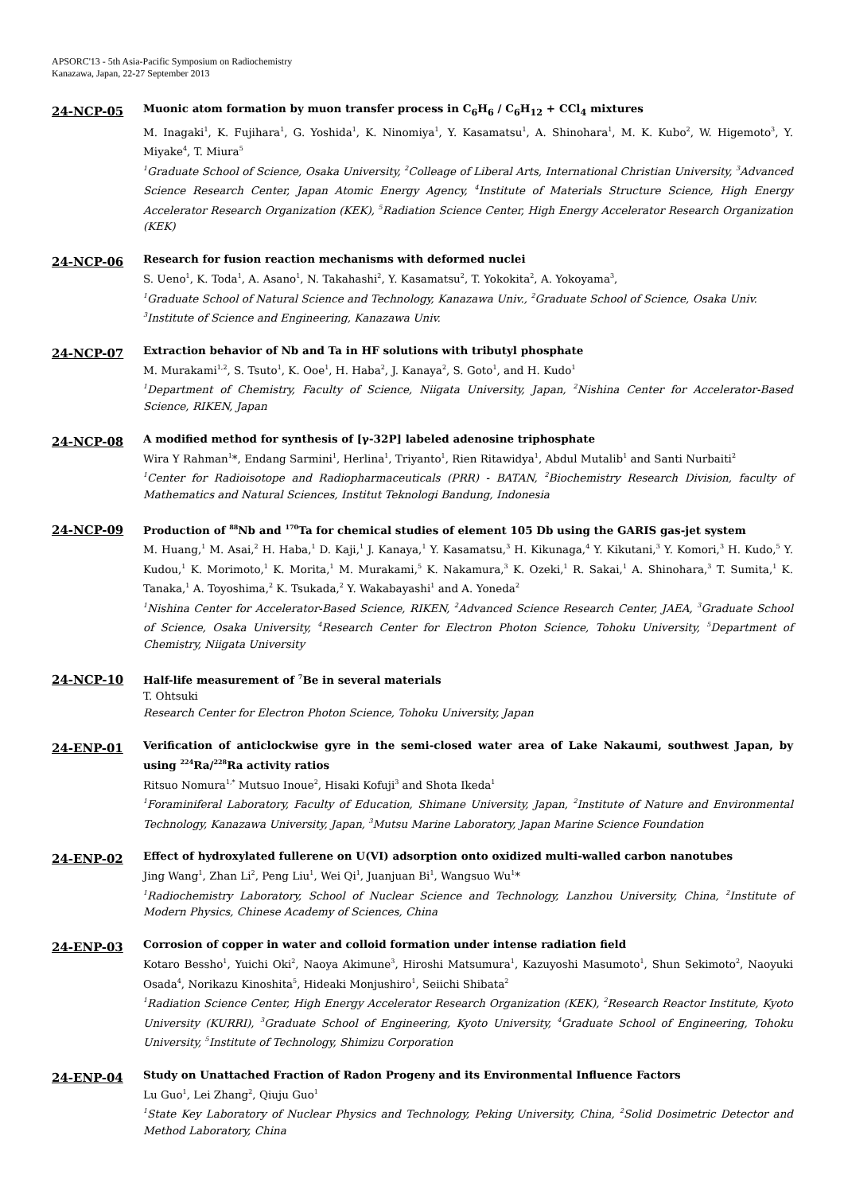APSORC'13 - 5th Asia-Pacific Symposium on Radiochemistry
Kanazawa, Japan, 22-27 September 2013
24-NCP-05
Muonic atom formation by muon transfer process in C<sub>6</sub>H<sub>6</sub> / C<sub>6</sub>H<sub>12</sub> + CCl<sub>4</sub> mixtures
M. Inagaki<sup>1</sup>, K. Fujihara<sup>1</sup>, G. Yoshida<sup>1</sup>, K. Ninomiya<sup>1</sup>, Y. Kasamatsu<sup>1</sup>, A. Shinohara<sup>1</sup>, M. K. Kubo<sup>2</sup>, W. Higemoto<sup>3</sup>, Y. Miyake<sup>4</sup>, T. Miura<sup>5</sup>
<sup>1</sup> Graduate School of Science, Osaka University, <sup>2</sup>Colleage of Liberal Arts, International Christian University, <sup>3</sup>Advanced Science Research Center, Japan Atomic Energy Agency, <sup>4</sup>Institute of Materials Structure Science, High Energy Accelerator Research Organization (KEK), <sup>5</sup>Radiation Science Center, High Energy Accelerator Research Organization (KEK)
24-NCP-06
Research for fusion reaction mechanisms with deformed nuclei
S. Ueno<sup>1</sup>, K. Toda<sup>1</sup>, A. Asano<sup>1</sup>, N. Takahashi<sup>2</sup>, Y. Kasamatsu<sup>2</sup>, T. Yokokita<sup>2</sup>, A. Yokoyama<sup>3</sup>,
<sup>1</sup> Graduate School of Natural Science and Technology, Kanazawa Univ., <sup>2</sup>Graduate School of Science, Osaka Univ.
<sup>3</sup> Institute of Science and Engineering, Kanazawa Univ.
24-NCP-07
Extraction behavior of Nb and Ta in HF solutions with tributyl phosphate
M. Murakami<sup>1,2</sup>, S. Tsuto<sup>1</sup>, K. Ooe<sup>1</sup>, H. Haba<sup>2</sup>, J. Kanaya<sup>2</sup>, S. Goto<sup>1</sup>, and H. Kudo<sup>1</sup>
<sup>1</sup> Department of Chemistry, Faculty of Science, Niigata University, Japan, <sup>2</sup>Nishina Center for Accelerator-Based Science, RIKEN, Japan
24-NCP-08
A modified method for synthesis of [γ-32P] labeled adenosine triphosphate
Wira Y Rahman<sup>1</sup>*, Endang Sarmini<sup>1</sup>, Herlina<sup>1</sup>, Triyanto<sup>1</sup>, Rien Ritawidya<sup>1</sup>, Abdul Mutalib<sup>1</sup> and Santi Nurbaiti<sup>2</sup>
<sup>1</sup> Center for Radioisotope and Radiopharmaceuticals (PRR) - BATAN, <sup>2</sup>Biochemistry Research Division, faculty of Mathematics and Natural Sciences, Institut Teknologi Bandung, Indonesia
24-NCP-09
Production of <sup>88</sup>Nb and <sup>170</sup>Ta for chemical studies of element 105 Db using the GARIS gas-jet system
M. Huang,<sup>1</sup> M. Asai,<sup>2</sup> H. Haba,<sup>1</sup> D. Kaji,<sup>1</sup> J. Kanaya,<sup>1</sup> Y. Kasamatsu,<sup>3</sup> H. Kikunaga,<sup>4</sup> Y. Kikutani,<sup>3</sup> Y. Komori,<sup>3</sup> H. Kudo,<sup>5</sup> Y. Kudou,<sup>1</sup> K. Morimoto,<sup>1</sup> K. Morita,<sup>1</sup> M. Murakami,<sup>5</sup> K. Nakamura,<sup>3</sup> K. Ozeki,<sup>1</sup> R. Sakai,<sup>1</sup> A. Shinohara,<sup>3</sup> T. Sumita,<sup>1</sup> K. Tanaka,<sup>1</sup> A. Toyoshima,<sup>2</sup> K. Tsukada,<sup>2</sup> Y. Wakabayashi<sup>1</sup> and A. Yoneda<sup>2</sup>
<sup>1</sup> Nishina Center for Accelerator-Based Science, RIKEN, <sup>2</sup>Advanced Science Research Center, JAEA, <sup>3</sup>Graduate School of Science, Osaka University, <sup>4</sup>Research Center for Electron Photon Science, Tohoku University, <sup>5</sup>Department of Chemistry, Niigata University
24-NCP-10
Half-life measurement of <sup>7</sup>Be in several materials
T. Ohtsuki
Research Center for Electron Photon Science, Tohoku University, Japan
24-ENP-01
Verification of anticlockwise gyre in the semi-closed water area of Lake Nakaumi, southwest Japan, by using <sup>224</sup>Ra/<sup>228</sup>Ra activity ratios
Ritsuo Nomura<sup>1,*</sup> Mutsuo Inoue<sup>2</sup>, Hisaki Kofuji<sup>3</sup> and Shota Ikeda<sup>1</sup>
<sup>1</sup> Foraminiferal Laboratory, Faculty of Education, Shimane University, Japan, <sup>2</sup>Institute of Nature and Environmental Technology, Kanazawa University, Japan, <sup>3</sup>Mutsu Marine Laboratory, Japan Marine Science Foundation
24-ENP-02
Effect of hydroxylated fullerene on U(VI) adsorption onto oxidized multi-walled carbon nanotubes
Jing Wang<sup>1</sup>, Zhan Li<sup>2</sup>, Peng Liu<sup>1</sup>, Wei Qi<sup>1</sup>, Juanjuan Bi<sup>1</sup>, Wangsuo Wu<sup>1</sup>*
<sup>1</sup> Radiochemistry Laboratory, School of Nuclear Science and Technology, Lanzhou University, China, <sup>2</sup>Institute of Modern Physics, Chinese Academy of Sciences, China
24-ENP-03
Corrosion of copper in water and colloid formation under intense radiation field
Kotaro Bessho<sup>1</sup>, Yuichi Oki<sup>2</sup>, Naoya Akimune<sup>3</sup>, Hiroshi Matsumura<sup>1</sup>, Kazuyoshi Masumoto<sup>1</sup>, Shun Sekimoto<sup>2</sup>, Naoyuki Osada<sup>4</sup>, Norikazu Kinoshita<sup>5</sup>, Hideaki Monjushiro<sup>1</sup>, Seiichi Shibata<sup>2</sup>
<sup>1</sup> Radiation Science Center, High Energy Accelerator Research Organization (KEK), <sup>2</sup>Research Reactor Institute, Kyoto University (KURRI), <sup>3</sup>Graduate School of Engineering, Kyoto University, <sup>4</sup>Graduate School of Engineering, Tohoku University, <sup>5</sup>Institute of Technology, Shimizu Corporation
24-ENP-04
Study on Unattached Fraction of Radon Progeny and its Environmental Influence Factors
Lu Guo<sup>1</sup>, Lei Zhang<sup>2</sup>, Qiuju Guo<sup>1</sup>
<sup>1</sup> State Key Laboratory of Nuclear Physics and Technology, Peking University, China, <sup>2</sup>Solid Dosimetric Detector and Method Laboratory, China